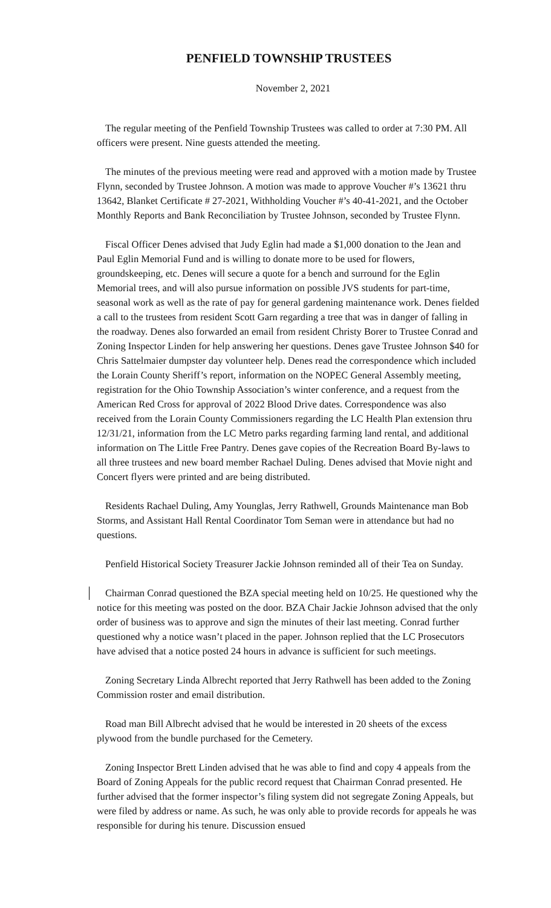PENFIELD TOWNSHIP TRUSTEES
November 2, 2021
The regular meeting of the Penfield Township Trustees was called to order at 7:30 PM. All officers were present. Nine guests attended the meeting.
The minutes of the previous meeting were read and approved with a motion made by Trustee Flynn, seconded by Trustee Johnson. A motion was made to approve Voucher #’s 13621 thru 13642, Blanket Certificate # 27-2021, Withholding Voucher #’s 40-41-2021, and the October Monthly Reports and Bank Reconciliation by Trustee Johnson, seconded by Trustee Flynn.
Fiscal Officer Denes advised that Judy Eglin had made a $1,000 donation to the Jean and Paul Eglin Memorial Fund and is willing to donate more to be used for flowers, groundskeeping, etc. Denes will secure a quote for a bench and surround for the Eglin Memorial trees, and will also pursue information on possible JVS students for part-time, seasonal work as well as the rate of pay for general gardening maintenance work. Denes fielded a call to the trustees from resident Scott Garn regarding a tree that was in danger of falling in the roadway. Denes also forwarded an email from resident Christy Borer to Trustee Conrad and Zoning Inspector Linden for help answering her questions. Denes gave Trustee Johnson $40 for Chris Sattelmaier dumpster day volunteer help. Denes read the correspondence which included the Lorain County Sheriff’s report, information on the NOPEC General Assembly meeting, registration for the Ohio Township Association’s winter conference, and a request from the American Red Cross for approval of 2022 Blood Drive dates. Correspondence was also received from the Lorain County Commissioners regarding the LC Health Plan extension thru 12/31/21, information from the LC Metro parks regarding farming land rental, and additional information on The Little Free Pantry. Denes gave copies of the Recreation Board By-laws to all three trustees and new board member Rachael Duling. Denes advised that Movie night and Concert flyers were printed and are being distributed.
Residents Rachael Duling, Amy Younglas, Jerry Rathwell, Grounds Maintenance man Bob Storms, and Assistant Hall Rental Coordinator Tom Seman were in attendance but had no questions.
Penfield Historical Society Treasurer Jackie Johnson reminded all of their Tea on Sunday.
Chairman Conrad questioned the BZA special meeting held on 10/25. He questioned why the notice for this meeting was posted on the door. BZA Chair Jackie Johnson advised that the only order of business was to approve and sign the minutes of their last meeting. Conrad further questioned why a notice wasn’t placed in the paper. Johnson replied that the LC Prosecutors have advised that a notice posted 24 hours in advance is sufficient for such meetings.
Zoning Secretary Linda Albrecht reported that Jerry Rathwell has been added to the Zoning Commission roster and email distribution.
Road man Bill Albrecht advised that he would be interested in 20 sheets of the excess plywood from the bundle purchased for the Cemetery.
Zoning Inspector Brett Linden advised that he was able to find and copy 4 appeals from the Board of Zoning Appeals for the public record request that Chairman Conrad presented. He further advised that the former inspector’s filing system did not segregate Zoning Appeals, but were filed by address or name. As such, he was only able to provide records for appeals he was responsible for during his tenure. Discussion ensued